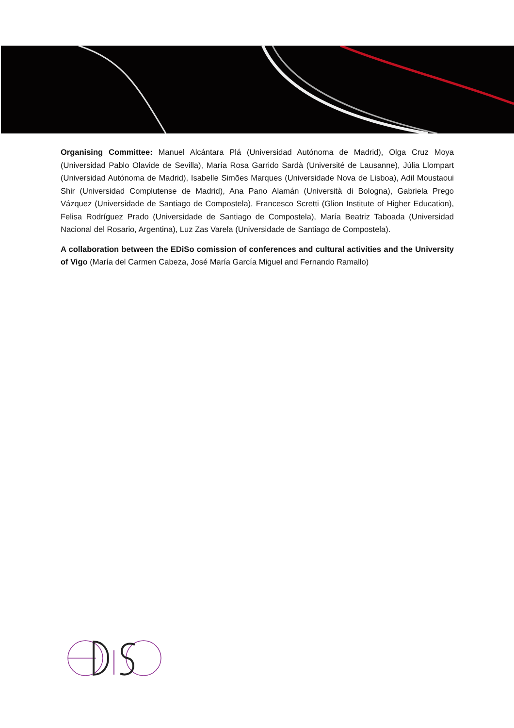Organising Committee: Manuel Alcántara Plá (Universidad Autónoma de Madrid), Olga Cruz Moya (Universidad Pablo Olavide de Sevilla), María Rosa Garrido Sardà (Université de Lausanne), Júlia Llompart (Universidad Autónoma de Madrid), Isabelle Simões Marques (Universidade Nova de Lisboa), Adil Moustaoui Shir (Universidad Complutense de Madrid), Ana Pano Alamán (Università di Bologna), Gabriela Prego Vázquez (Universidade de Santiago de Compostela), Francesco Scretti (Glion Institute of Higher Education), Felisa Rodríguez Prado (Universidade de Santiago de Compostela), María Beatriz Taboada (Universidad Nacional del Rosario, Argentina), Luz Zas Varela (Universidade de Santiago de Compostela).
A collaboration between the EDiSo comission of conferences and cultural activities and the University of Vigo (María del Carmen Cabeza, José María García Miguel and Fernando Ramallo)